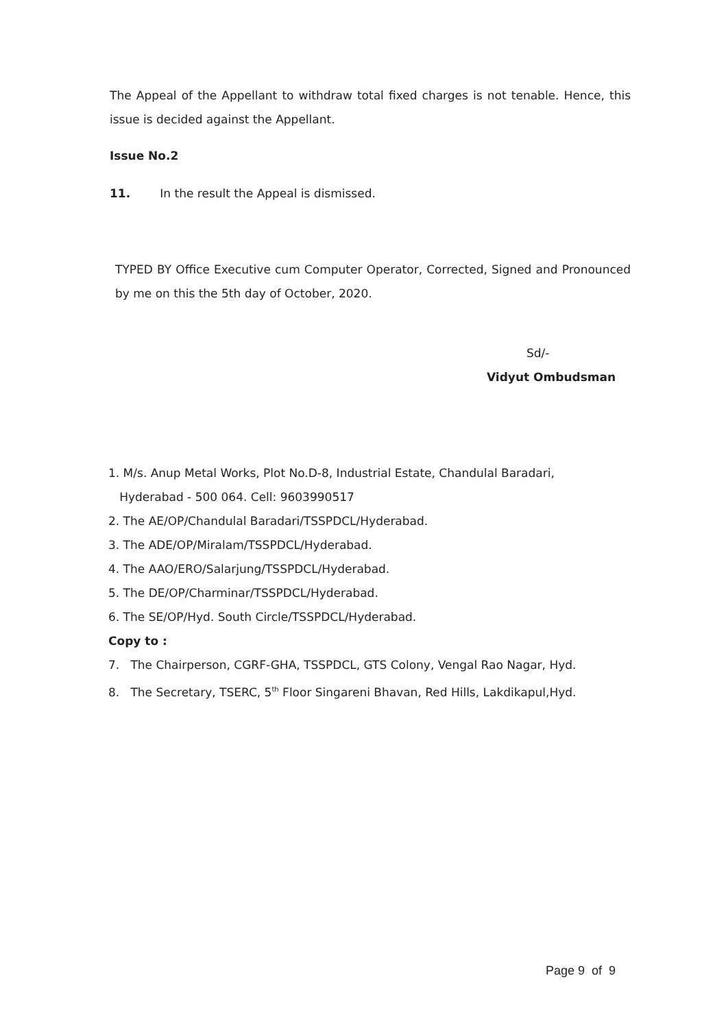The Appeal of the Appellant to withdraw total fixed charges is not tenable. Hence, this issue is decided against the Appellant.
Issue No.2
11. In the result the Appeal is dismissed.
TYPED BY Office Executive cum Computer Operator, Corrected, Signed and Pronounced by me on this the 5th day of October, 2020.
Sd/-
Vidyut Ombudsman
1. M/s. Anup Metal Works, Plot No.D-8, Industrial Estate, Chandulal Baradari,
Hyderabad - 500 064. Cell: 9603990517
2. The AE/OP/Chandulal Baradari/TSSPDCL/Hyderabad.
3. The ADE/OP/Miralam/TSSPDCL/Hyderabad.
4. The AAO/ERO/Salarjung/TSSPDCL/Hyderabad.
5. The DE/OP/Charminar/TSSPDCL/Hyderabad.
6. The SE/OP/Hyd. South Circle/TSSPDCL/Hyderabad.
Copy to :
7. The Chairperson, CGRF-GHA, TSSPDCL, GTS Colony, Vengal Rao Nagar, Hyd.
8. The Secretary, TSERC, 5<sup>th</sup> Floor Singareni Bhavan, Red Hills, Lakdikapul,Hyd.
Page 9 of 9